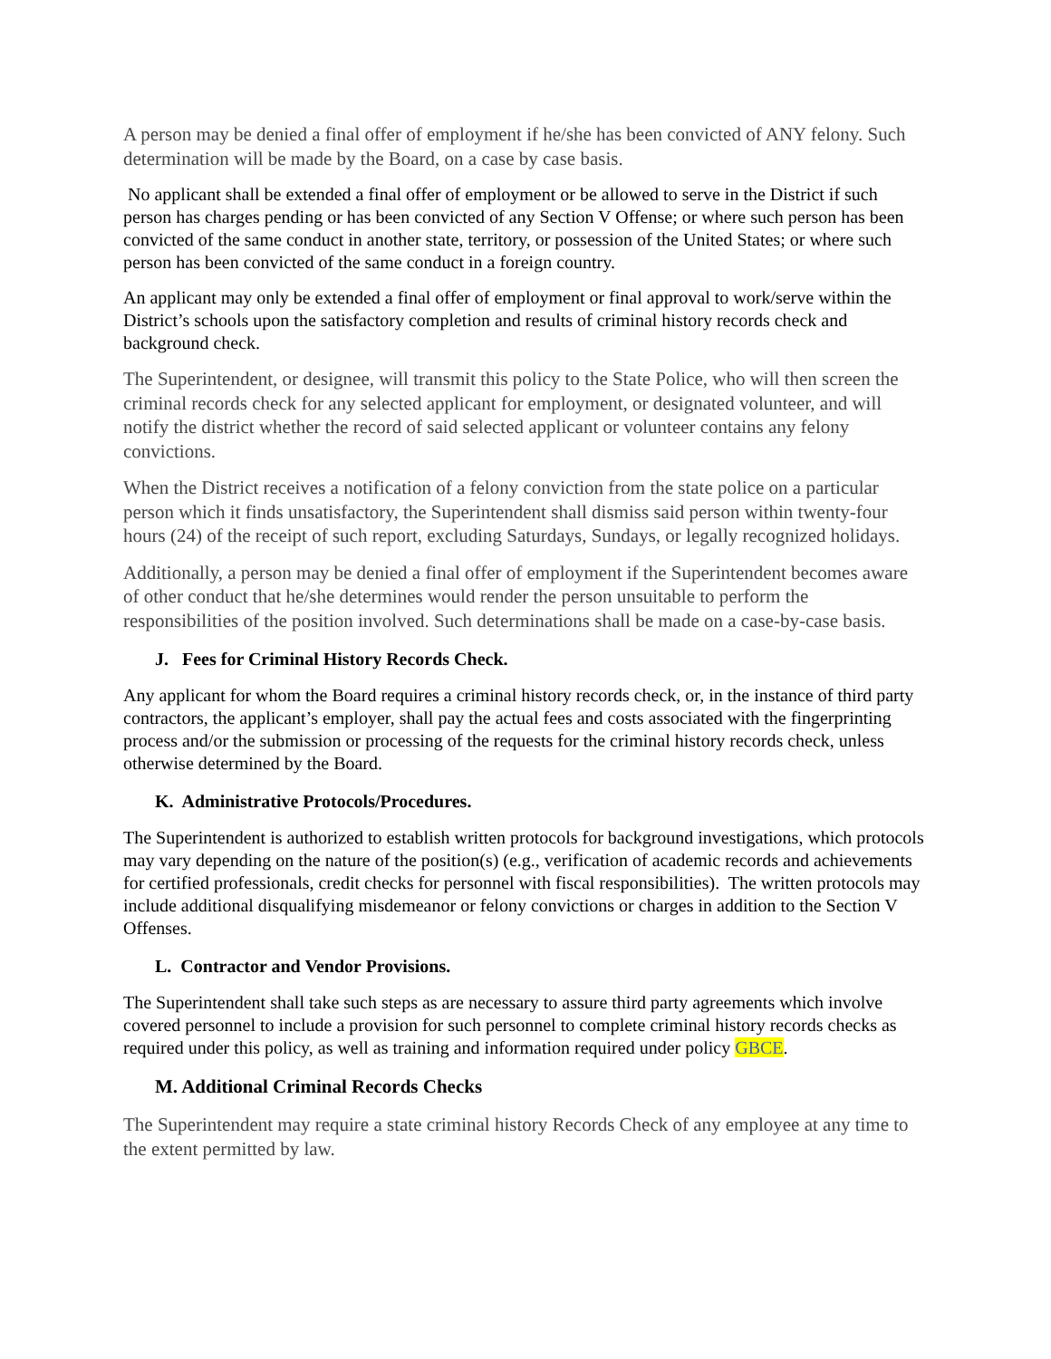A person may be denied a final offer of employment if he/she has been convicted of ANY felony. Such determination will be made by the Board, on a case by case basis.
No applicant shall be extended a final offer of employment or be allowed to serve in the District if such person has charges pending or has been convicted of any Section V Offense; or where such person has been convicted of the same conduct in another state, territory, or possession of the United States; or where such person has been convicted of the same conduct in a foreign country.
An applicant may only be extended a final offer of employment or final approval to work/serve within the District’s schools upon the satisfactory completion and results of criminal history records check and background check.
The Superintendent, or designee, will transmit this policy to the State Police, who will then screen the criminal records check for any selected applicant for employment, or designated volunteer, and will notify the district whether the record of said selected applicant or volunteer contains any felony convictions.
When the District receives a notification of a felony conviction from the state police on a particular person which it finds unsatisfactory, the Superintendent shall dismiss said person within twenty-four hours (24) of the receipt of such report, excluding Saturdays, Sundays, or legally recognized holidays.
Additionally, a person may be denied a final offer of employment if the Superintendent becomes aware of other conduct that he/she determines would render the person unsuitable to perform the responsibilities of the position involved. Such determinations shall be made on a case-by-case basis.
J. Fees for Criminal History Records Check.
Any applicant for whom the Board requires a criminal history records check, or, in the instance of third party contractors, the applicant’s employer, shall pay the actual fees and costs associated with the fingerprinting process and/or the submission or processing of the requests for the criminal history records check, unless otherwise determined by the Board.
K. Administrative Protocols/Procedures.
The Superintendent is authorized to establish written protocols for background investigations, which protocols may vary depending on the nature of the position(s) (e.g., verification of academic records and achievements for certified professionals, credit checks for personnel with fiscal responsibilities). The written protocols may include additional disqualifying misdemeanor or felony convictions or charges in addition to the Section V Offenses.
L. Contractor and Vendor Provisions.
The Superintendent shall take such steps as are necessary to assure third party agreements which involve covered personnel to include a provision for such personnel to complete criminal history records checks as required under this policy, as well as training and information required under policy GBCE.
M. Additional Criminal Records Checks
The Superintendent may require a state criminal history Records Check of any employee at any time to the extent permitted by law.